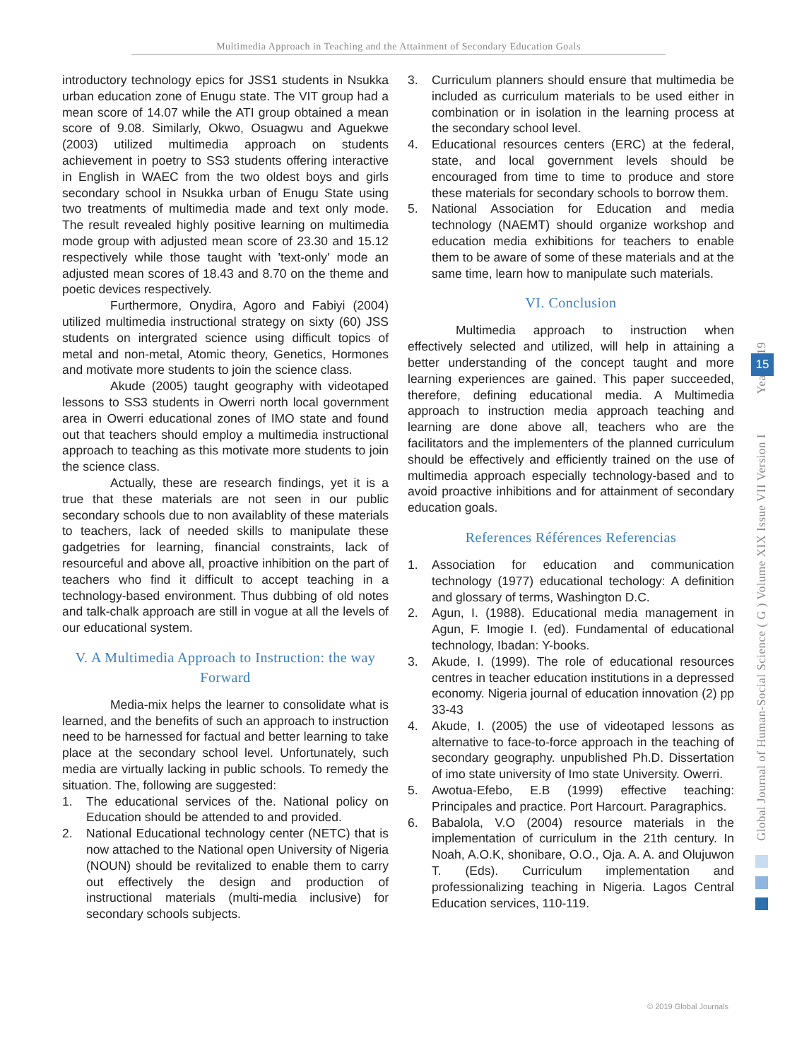Multimedia Approach in Teaching and the Attainment of Secondary Education Goals
introductory technology epics for JSS1 students in Nsukka urban education zone of Enugu state. The VIT group had a mean score of 14.07 while the ATI group obtained a mean score of 9.08. Similarly, Okwo, Osuagwu and Aguekwe (2003) utilized multimedia approach on students achievement in poetry to SS3 students offering interactive in English in WAEC from the two oldest boys and girls secondary school in Nsukka urban of Enugu State using two treatments of multimedia made and text only mode. The result revealed highly positive learning on multimedia mode group with adjusted mean score of 23.30 and 15.12 respectively while those taught with 'text-only' mode an adjusted mean scores of 18.43 and 8.70 on the theme and poetic devices respectively.
Furthermore, Onydira, Agoro and Fabiyi (2004) utilized multimedia instructional strategy on sixty (60) JSS students on intergrated science using difficult topics of metal and non-metal, Atomic theory, Genetics, Hormones and motivate more students to join the science class.
Akude (2005) taught geography with videotaped lessons to SS3 students in Owerri north local government area in Owerri educational zones of IMO state and found out that teachers should employ a multimedia instructional approach to teaching as this motivate more students to join the science class.
Actually, these are research findings, yet it is a true that these materials are not seen in our public secondary schools due to non availablity of these materials to teachers, lack of needed skills to manipulate these gadgetries for learning, financial constraints, lack of resourceful and above all, proactive inhibition on the part of teachers who find it difficult to accept teaching in a technology-based environment. Thus dubbing of old notes and talk-chalk approach are still in vogue at all the levels of our educational system.
V. A Multimedia Approach to Instruction: the way Forward
Media-mix helps the learner to consolidate what is learned, and the benefits of such an approach to instruction need to be harnessed for factual and better learning to take place at the secondary school level. Unfortunately, such media are virtually lacking in public schools. To remedy the situation. The, following are suggested:
1. The educational services of the. National policy on Education should be attended to and provided.
2. National Educational technology center (NETC) that is now attached to the National open University of Nigeria (NOUN) should be revitalized to enable them to carry out effectively the design and production of instructional materials (multi-media inclusive) for secondary schools subjects.
3. Curriculum planners should ensure that multimedia be included as curriculum materials to be used either in combination or in isolation in the learning process at the secondary school level.
4. Educational resources centers (ERC) at the federal, state, and local government levels should be encouraged from time to time to produce and store these materials for secondary schools to borrow them.
5. National Association for Education and media technology (NAEMT) should organize workshop and education media exhibitions for teachers to enable them to be aware of some of these materials and at the same time, learn how to manipulate such materials.
VI. Conclusion
Multimedia approach to instruction when effectively selected and utilized, will help in attaining a better understanding of the concept taught and more learning experiences are gained. This paper succeeded, therefore, defining educational media. A Multimedia approach to instruction media approach teaching and learning are done above all, teachers who are the facilitators and the implementers of the planned curriculum should be effectively and efficiently trained on the use of multimedia approach especially technology-based and to avoid proactive inhibitions and for attainment of secondary education goals.
References Références Referencias
1. Association for education and communication technology (1977) educational techology: A definition and glossary of terms, Washington D.C.
2. Agun, I. (1988). Educational media management in Agun, F. Imogie I. (ed). Fundamental of educational technology, Ibadan: Y-books.
3. Akude, I. (1999). The role of educational resources centres in teacher education institutions in a depressed economy. Nigeria journal of education innovation (2) pp 33-43
4. Akude, I. (2005) the use of videotaped lessons as alternative to face-to-force approach in the teaching of secondary geography. unpublished Ph.D. Dissertation of imo state university of Imo state University. Owerri.
5. Awotua-Efebo, E.B (1999) effective teaching: Principales and practice. Port Harcourt. Paragraphics.
6. Babalola, V.O (2004) resource materials in the implementation of curriculum in the 21th century. In Noah, A.O.K, shonibare, O.O., Oja. A. A. and Olujuwon T. (Eds). Curriculum implementation and professionalizing teaching in Nigeria. Lagos Central Education services, 110-119.
Global Journal of Human-Social Science ( G ) Volume XIX Issue VII Version I Year 2019
15
© 2019 Global Journals